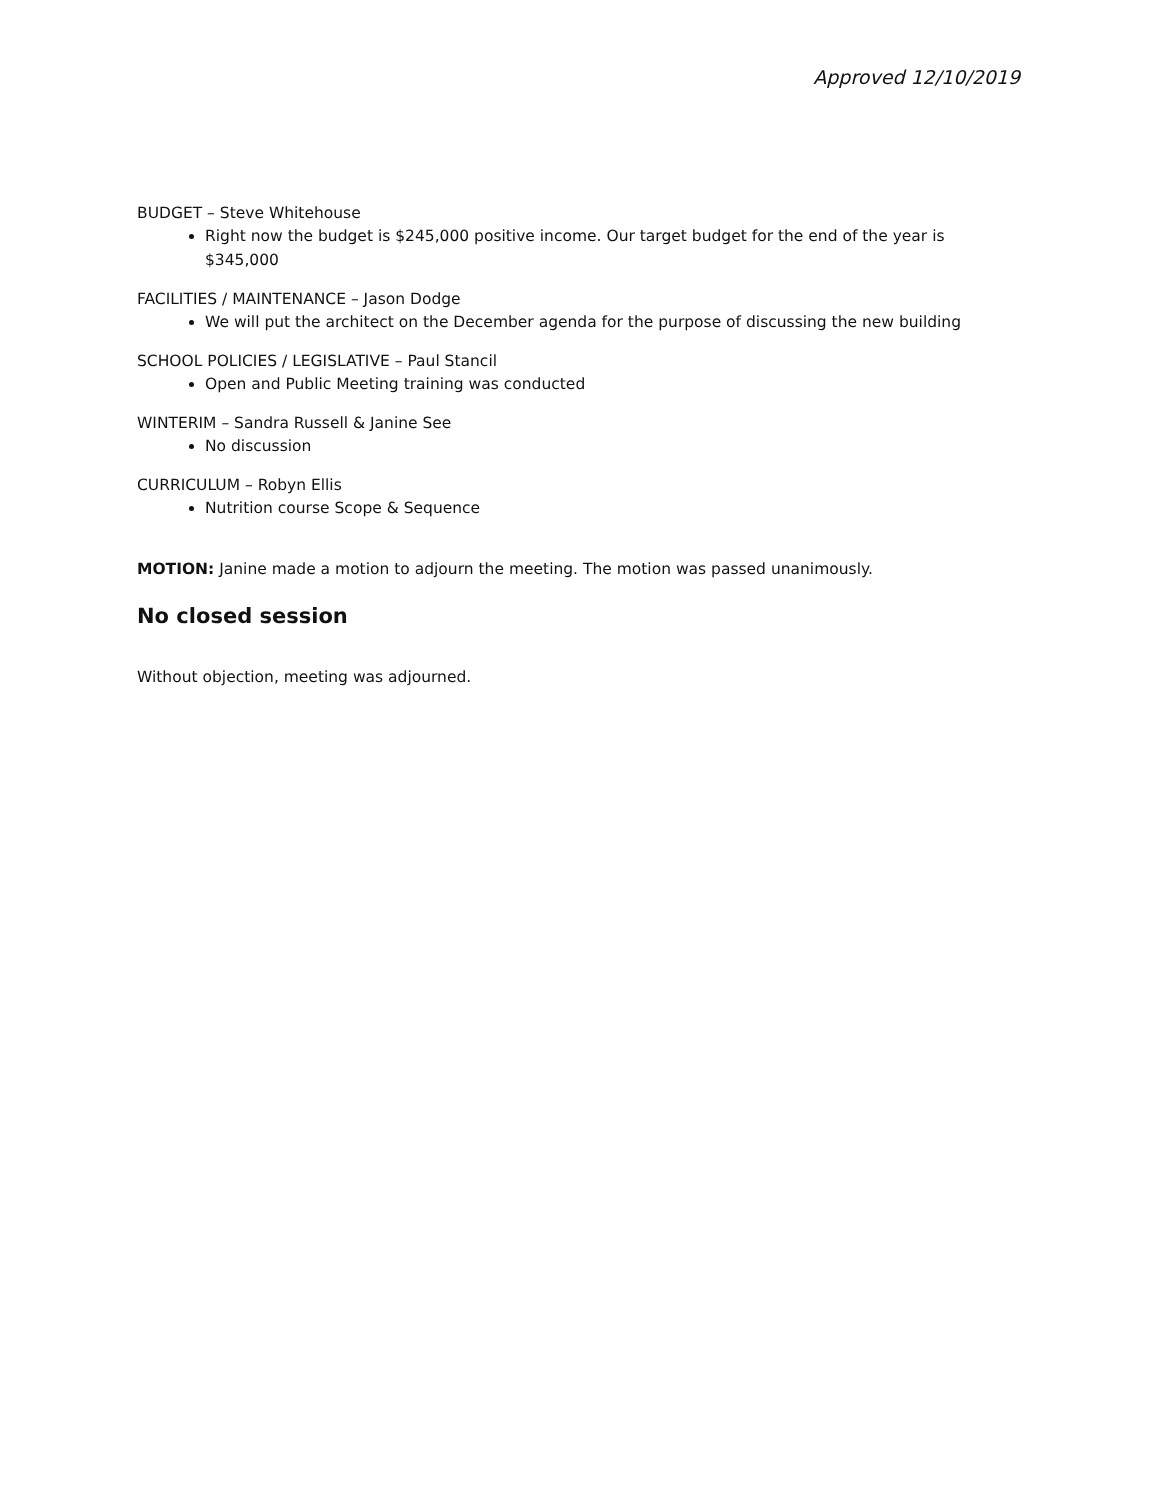Approved 12/10/2019
BUDGET – Steve Whitehouse
Right now the budget is $245,000 positive income. Our target budget for the end of the year is $345,000
FACILITIES / MAINTENANCE – Jason Dodge
We will put the architect on the December agenda for the purpose of discussing the new building
SCHOOL POLICIES / LEGISLATIVE – Paul Stancil
Open and Public Meeting training was conducted
WINTERIM – Sandra Russell & Janine See
No discussion
CURRICULUM – Robyn Ellis
Nutrition course Scope & Sequence
MOTION: Janine made a motion to adjourn the meeting. The motion was passed unanimously.
No closed session
Without objection, meeting was adjourned.